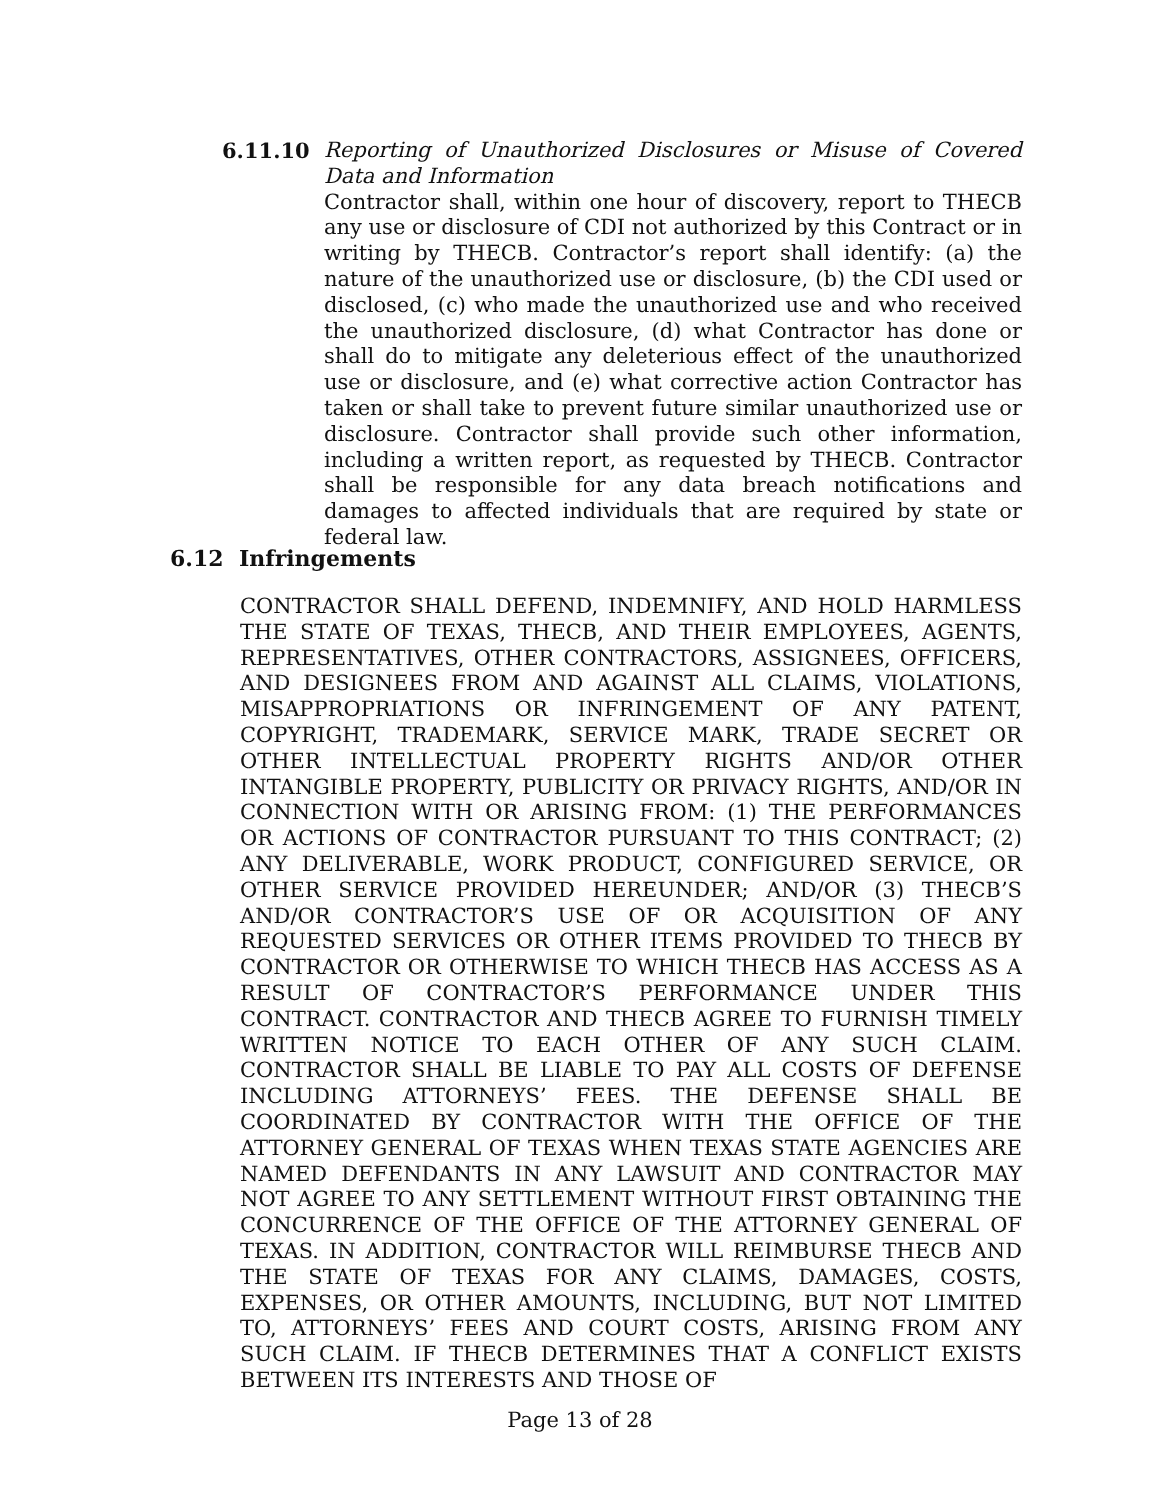6.11.10 Reporting of Unauthorized Disclosures or Misuse of Covered Data and Information
Contractor shall, within one hour of discovery, report to THECB any use or disclosure of CDI not authorized by this Contract or in writing by THECB. Contractor’s report shall identify: (a) the nature of the unauthorized use or disclosure, (b) the CDI used or disclosed, (c) who made the unauthorized use and who received the unauthorized disclosure, (d) what Contractor has done or shall do to mitigate any deleterious effect of the unauthorized use or disclosure, and (e) what corrective action Contractor has taken or shall take to prevent future similar unauthorized use or disclosure. Contractor shall provide such other information, including a written report, as requested by THECB. Contractor shall be responsible for any data breach notifications and damages to affected individuals that are required by state or federal law.
6.12 Infringements
CONTRACTOR SHALL DEFEND, INDEMNIFY, AND HOLD HARMLESS THE STATE OF TEXAS, THECB, AND THEIR EMPLOYEES, AGENTS, REPRESENTATIVES, OTHER CONTRACTORS, ASSIGNEES, OFFICERS, AND DESIGNEES FROM AND AGAINST ALL CLAIMS, VIOLATIONS, MISAPPROPRIATIONS OR INFRINGEMENT OF ANY PATENT, COPYRIGHT, TRADEMARK, SERVICE MARK, TRADE SECRET OR OTHER INTELLECTUAL PROPERTY RIGHTS AND/OR OTHER INTANGIBLE PROPERTY, PUBLICITY OR PRIVACY RIGHTS, AND/OR IN CONNECTION WITH OR ARISING FROM: (1) THE PERFORMANCES OR ACTIONS OF CONTRACTOR PURSUANT TO THIS CONTRACT; (2) ANY DELIVERABLE, WORK PRODUCT, CONFIGURED SERVICE, OR OTHER SERVICE PROVIDED HEREUNDER; AND/OR (3) THECB’S AND/OR CONTRACTOR’S USE OF OR ACQUISITION OF ANY REQUESTED SERVICES OR OTHER ITEMS PROVIDED TO THECB BY CONTRACTOR OR OTHERWISE TO WHICH THECB HAS ACCESS AS A RESULT OF CONTRACTOR’S PERFORMANCE UNDER THIS CONTRACT. CONTRACTOR AND THECB AGREE TO FURNISH TIMELY WRITTEN NOTICE TO EACH OTHER OF ANY SUCH CLAIM. CONTRACTOR SHALL BE LIABLE TO PAY ALL COSTS OF DEFENSE INCLUDING ATTORNEYS’ FEES. THE DEFENSE SHALL BE COORDINATED BY CONTRACTOR WITH THE OFFICE OF THE ATTORNEY GENERAL OF TEXAS WHEN TEXAS STATE AGENCIES ARE NAMED DEFENDANTS IN ANY LAWSUIT AND CONTRACTOR MAY NOT AGREE TO ANY SETTLEMENT WITHOUT FIRST OBTAINING THE CONCURRENCE OF THE OFFICE OF THE ATTORNEY GENERAL OF TEXAS. IN ADDITION, CONTRACTOR WILL REIMBURSE THECB AND THE STATE OF TEXAS FOR ANY CLAIMS, DAMAGES, COSTS, EXPENSES, OR OTHER AMOUNTS, INCLUDING, BUT NOT LIMITED TO, ATTORNEYS’ FEES AND COURT COSTS, ARISING FROM ANY SUCH CLAIM. IF THECB DETERMINES THAT A CONFLICT EXISTS BETWEEN ITS INTERESTS AND THOSE OF
Page 13 of 28